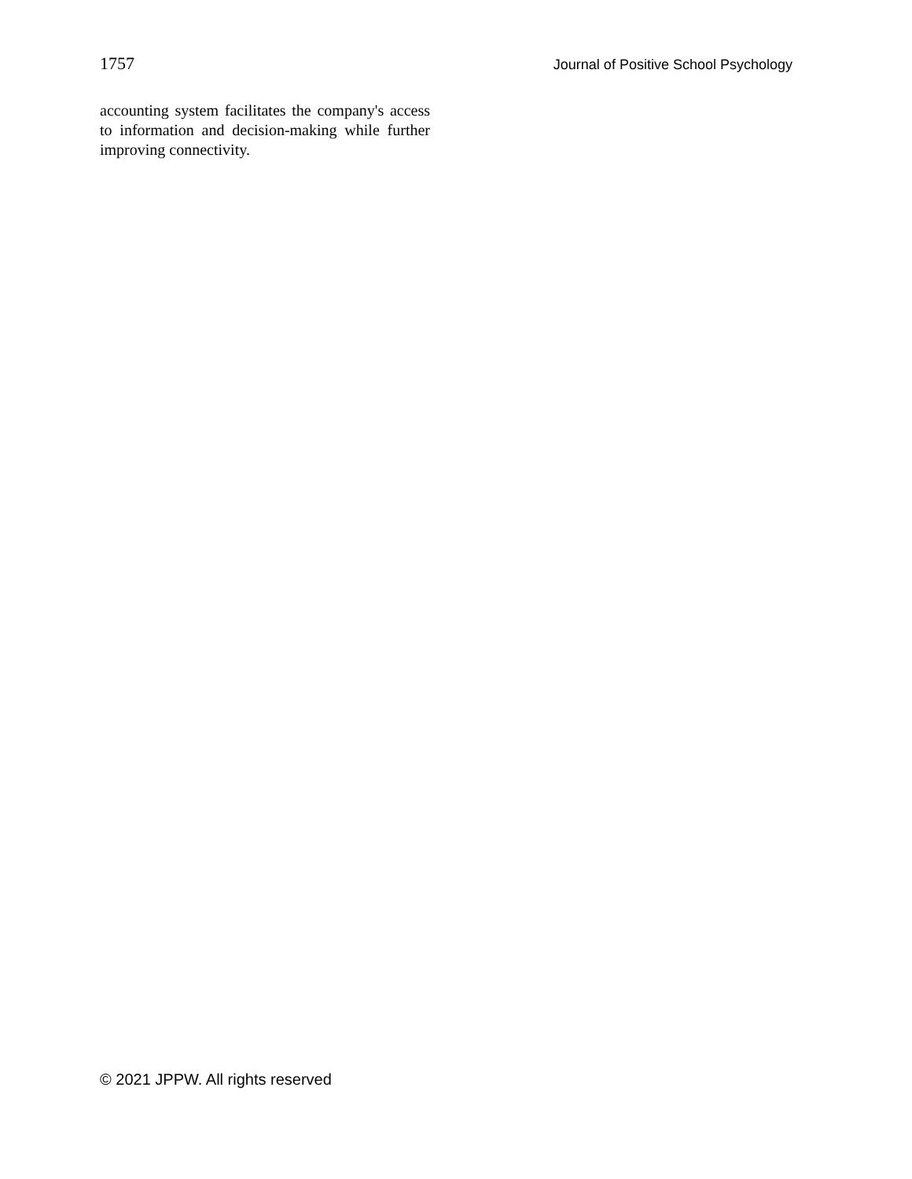1757 Journal of Positive School Psychology
accounting system facilitates the company's access to information and decision-making while further improving connectivity.
© 2021 JPPW. All rights reserved